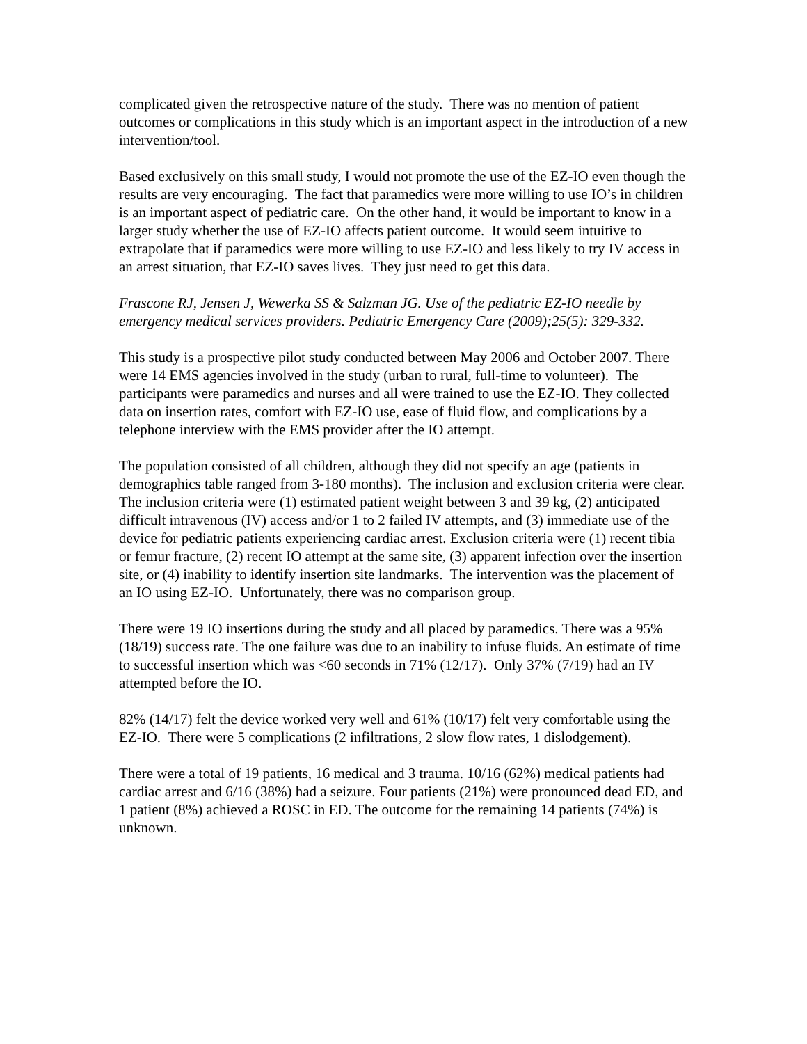complicated given the retrospective nature of the study. There was no mention of patient outcomes or complications in this study which is an important aspect in the introduction of a new intervention/tool.
Based exclusively on this small study, I would not promote the use of the EZ-IO even though the results are very encouraging. The fact that paramedics were more willing to use IO’s in children is an important aspect of pediatric care. On the other hand, it would be important to know in a larger study whether the use of EZ-IO affects patient outcome. It would seem intuitive to extrapolate that if paramedics were more willing to use EZ-IO and less likely to try IV access in an arrest situation, that EZ-IO saves lives. They just need to get this data.
Frascone RJ, Jensen J, Wewerka SS & Salzman JG. Use of the pediatric EZ-IO needle by emergency medical services providers. Pediatric Emergency Care (2009);25(5): 329-332.
This study is a prospective pilot study conducted between May 2006 and October 2007. There were 14 EMS agencies involved in the study (urban to rural, full-time to volunteer). The participants were paramedics and nurses and all were trained to use the EZ-IO. They collected data on insertion rates, comfort with EZ-IO use, ease of fluid flow, and complications by a telephone interview with the EMS provider after the IO attempt.
The population consisted of all children, although they did not specify an age (patients in demographics table ranged from 3-180 months). The inclusion and exclusion criteria were clear. The inclusion criteria were (1) estimated patient weight between 3 and 39 kg, (2) anticipated difficult intravenous (IV) access and/or 1 to 2 failed IV attempts, and (3) immediate use of the device for pediatric patients experiencing cardiac arrest. Exclusion criteria were (1) recent tibia or femur fracture, (2) recent IO attempt at the same site, (3) apparent infection over the insertion site, or (4) inability to identify insertion site landmarks. The intervention was the placement of an IO using EZ-IO. Unfortunately, there was no comparison group.
There were 19 IO insertions during the study and all placed by paramedics. There was a 95% (18/19) success rate. The one failure was due to an inability to infuse fluids. An estimate of time to successful insertion which was <60 seconds in 71% (12/17). Only 37% (7/19) had an IV attempted before the IO.
82% (14/17) felt the device worked very well and 61% (10/17) felt very comfortable using the EZ-IO. There were 5 complications (2 infiltrations, 2 slow flow rates, 1 dislodgement).
There were a total of 19 patients, 16 medical and 3 trauma. 10/16 (62%) medical patients had cardiac arrest and 6/16 (38%) had a seizure. Four patients (21%) were pronounced dead ED, and 1 patient (8%) achieved a ROSC in ED. The outcome for the remaining 14 patients (74%) is unknown.